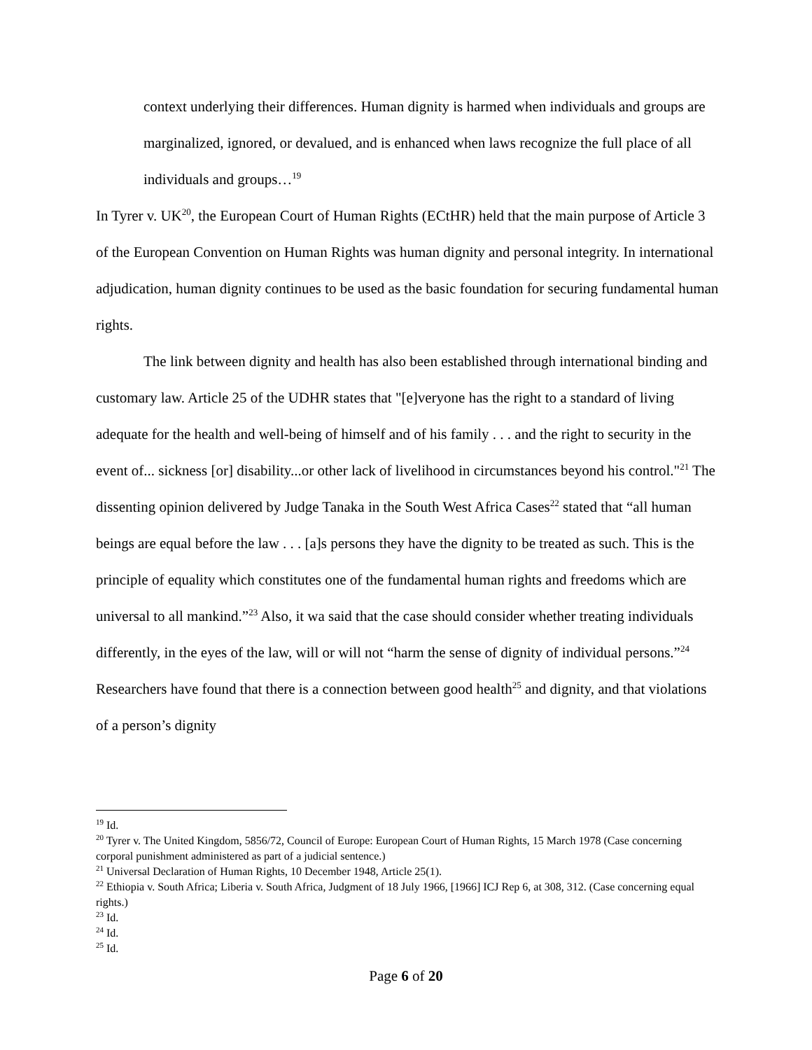context underlying their differences. Human dignity is harmed when individuals and groups are marginalized, ignored, or devalued, and is enhanced when laws recognize the full place of all individuals and groups…<sup>19</sup>
In Tyrer v. UK<sup>20</sup>, the European Court of Human Rights (ECtHR) held that the main purpose of Article 3 of the European Convention on Human Rights was human dignity and personal integrity. In international adjudication, human dignity continues to be used as the basic foundation for securing fundamental human rights.
The link between dignity and health has also been established through international binding and customary law. Article 25 of the UDHR states that "[e]veryone has the right to a standard of living adequate for the health and well-being of himself and of his family . . . and the right to security in the event of... sickness [or] disability...or other lack of livelihood in circumstances beyond his control."<sup>21</sup> The dissenting opinion delivered by Judge Tanaka in the South West Africa Cases<sup>22</sup> stated that “all human beings are equal before the law . . . [a]s persons they have the dignity to be treated as such. This is the principle of equality which constitutes one of the fundamental human rights and freedoms which are universal to all mankind.”<sup>23</sup> Also, it wa said that the case should consider whether treating individuals differently, in the eyes of the law, will or will not “harm the sense of dignity of individual persons.”<sup>24</sup> Researchers have found that there is a connection between good health<sup>25</sup> and dignity, and that violations of a person’s dignity
<sup>19</sup> Id.
<sup>20</sup> Tyrer v. The United Kingdom, 5856/72, Council of Europe: European Court of Human Rights, 15 March 1978 (Case concerning corporal punishment administered as part of a judicial sentence.)
<sup>21</sup> Universal Declaration of Human Rights, 10 December 1948, Article 25(1).
<sup>22</sup> Ethiopia v. South Africa; Liberia v. South Africa, Judgment of 18 July 1966, [1966] ICJ Rep 6, at 308, 312. (Case concerning equal rights.)
<sup>23</sup> Id.
<sup>24</sup> Id.
<sup>25</sup> Id.
Page 6 of 20